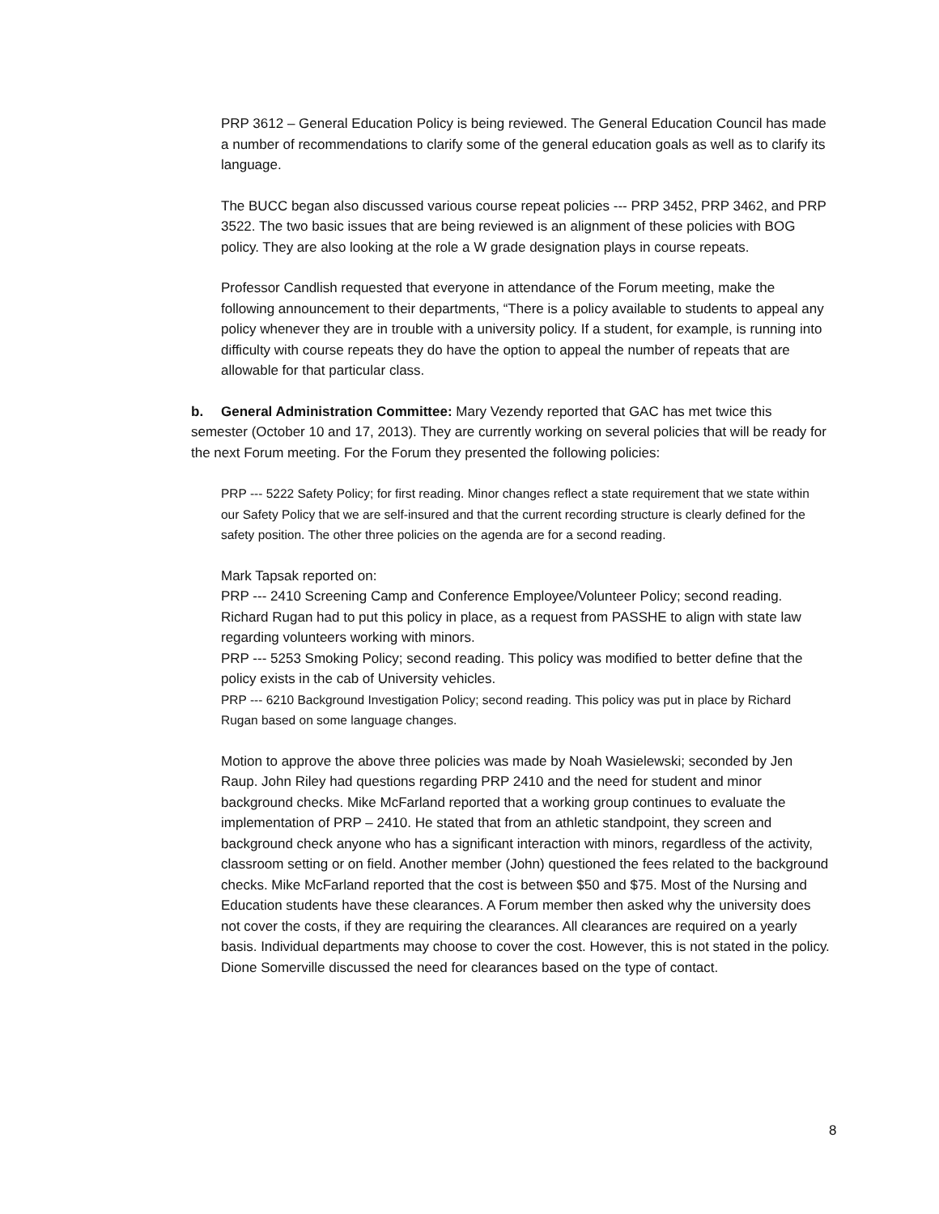PRP 3612 – General Education Policy is being reviewed. The General Education Council has made a number of recommendations to clarify some of the general education goals as well as to clarify its language.
The BUCC began also discussed various course repeat policies --- PRP 3452, PRP 3462, and PRP 3522. The two basic issues that are being reviewed is an alignment of these policies with BOG policy. They are also looking at the role a W grade designation plays in course repeats.
Professor Candlish requested that everyone in attendance of the Forum meeting, make the following announcement to their departments, “There is a policy available to students to appeal any policy whenever they are in trouble with a university policy. If a student, for example, is running into difficulty with course repeats they do have the option to appeal the number of repeats that are allowable for that particular class.
b. General Administration Committee: Mary Vezendy reported that GAC has met twice this semester (October 10 and 17, 2013). They are currently working on several policies that will be ready for the next Forum meeting. For the Forum they presented the following policies:
PRP --- 5222 Safety Policy; for first reading. Minor changes reflect a state requirement that we state within our Safety Policy that we are self-insured and that the current recording structure is clearly defined for the safety position. The other three policies on the agenda are for a second reading.
Mark Tapsak reported on:
PRP --- 2410 Screening Camp and Conference Employee/Volunteer Policy; second reading. Richard Rugan had to put this policy in place, as a request from PASSHE to align with state law regarding volunteers working with minors.
PRP --- 5253 Smoking Policy; second reading. This policy was modified to better define that the policy exists in the cab of University vehicles.
PRP --- 6210 Background Investigation Policy; second reading. This policy was put in place by Richard Rugan based on some language changes.
Motion to approve the above three policies was made by Noah Wasielewski; seconded by Jen Raup. John Riley had questions regarding PRP 2410 and the need for student and minor background checks. Mike McFarland reported that a working group continues to evaluate the implementation of PRP – 2410. He stated that from an athletic standpoint, they screen and background check anyone who has a significant interaction with minors, regardless of the activity, classroom setting or on field. Another member (John) questioned the fees related to the background checks. Mike McFarland reported that the cost is between $50 and $75. Most of the Nursing and Education students have these clearances. A Forum member then asked why the university does not cover the costs, if they are requiring the clearances. All clearances are required on a yearly basis. Individual departments may choose to cover the cost. However, this is not stated in the policy. Dione Somerville discussed the need for clearances based on the type of contact.
8